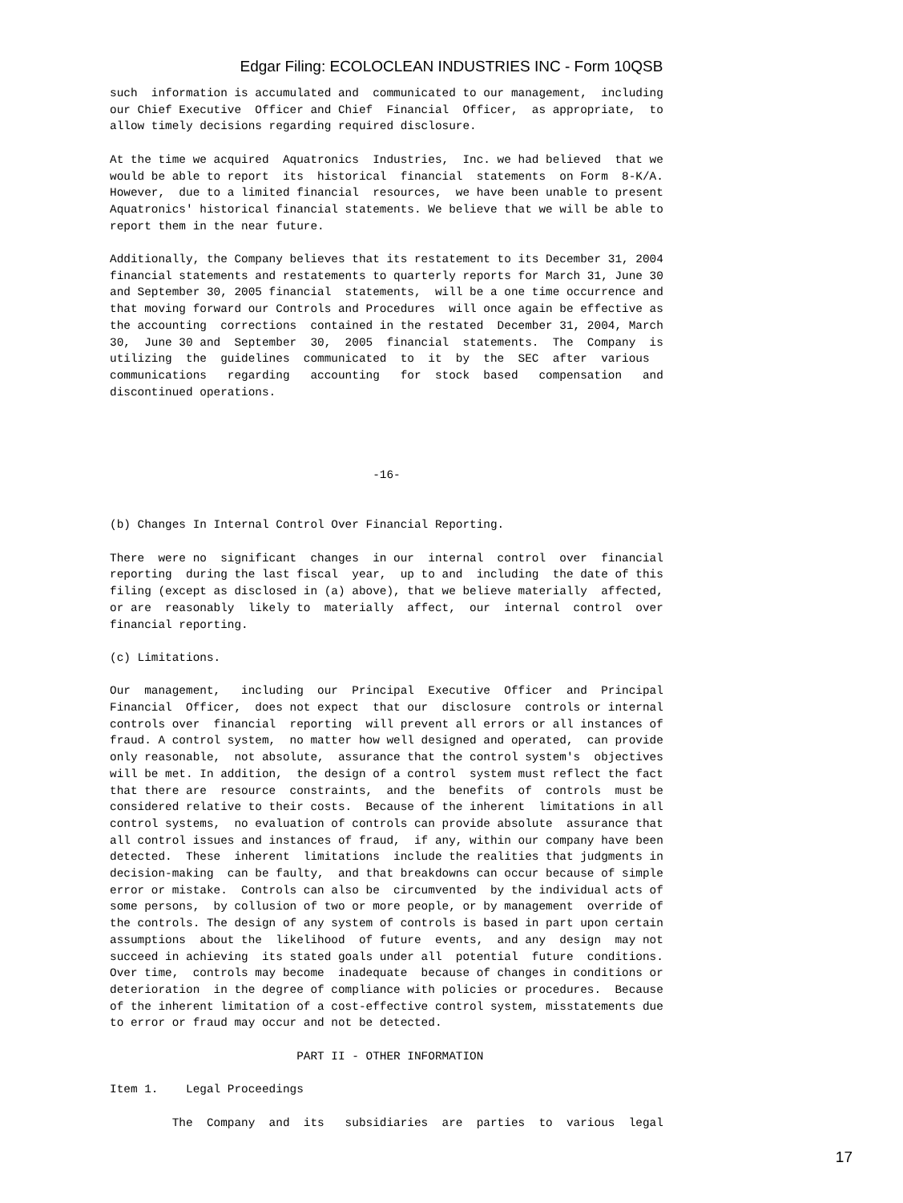Edgar Filing: ECOLOCLEAN INDUSTRIES INC - Form 10QSB
such  information is accumulated and  communicated to our management,  including
our Chief Executive  Officer and Chief  Financial  Officer,  as appropriate,  to
allow timely decisions regarding required disclosure.

At the time we acquired  Aquatronics  Industries,  Inc. we had believed  that we
would be able to report  its  historical  financial  statements  on Form  8-K/A.
However,  due to a limited financial  resources,  we have been unable to present
Aquatronics' historical financial statements. We believe that we will be able to
report them in the near future.

Additionally, the Company believes that its restatement to its December 31, 2004
financial statements and restatements to quarterly reports for March 31, June 30
and September 30, 2005 financial  statements,  will be a one time occurrence and
that moving forward our Controls and Procedures  will once again be effective as
the accounting  corrections  contained in the restated  December 31, 2004, March
30,  June 30 and  September  30,  2005  financial  statements.  The  Company  is
utilizing  the  guidelines  communicated  to  it  by  the  SEC  after  various
communications   regarding   accounting   for  stock  based   compensation   and
discontinued operations.




                                      -16-


(b) Changes In Internal Control Over Financial Reporting.

There  were no  significant  changes  in our  internal  control  over  financial
reporting  during the last fiscal  year,  up to and  including  the date of this
filing (except as disclosed in (a) above), that we believe materially  affected,
or are  reasonably  likely to  materially  affect,  our  internal  control  over
financial reporting.

(c) Limitations.

Our  management,   including  our  Principal  Executive  Officer  and  Principal
Financial  Officer,  does not expect  that our  disclosure  controls or internal
controls over  financial  reporting  will prevent all errors or all instances of
fraud. A control system,  no matter how well designed and operated,  can provide
only reasonable,  not absolute,  assurance that the control system's  objectives
will be met. In addition,  the design of a control  system must reflect the fact
that there are  resource  constraints,  and the  benefits  of  controls  must be
considered relative to their costs.  Because of the inherent  limitations in all
control systems,  no evaluation of controls can provide absolute  assurance that
all control issues and instances of fraud,  if any, within our company have been
detected.  These  inherent  limitations  include the realities that judgments in
decision-making  can be faulty,  and that breakdowns can occur because of simple
error or mistake.  Controls can also be  circumvented  by the individual acts of
some persons,  by collusion of two or more people, or by management  override of
the controls. The design of any system of controls is based in part upon certain
assumptions  about the  likelihood  of future  events,  and any  design  may not
succeed in achieving  its stated goals under all  potential  future  conditions.
Over time,  controls may become  inadequate  because of changes in conditions or
deterioration  in the degree of compliance with policies or procedures.  Because
of the inherent limitation of a cost-effective control system, misstatements due
to error or fraud may occur and not be detected.

                           PART II - OTHER INFORMATION

Item 1.    Legal Proceedings

         The  Company  and  its   subsidiaries  are  parties  to  various  legal
17